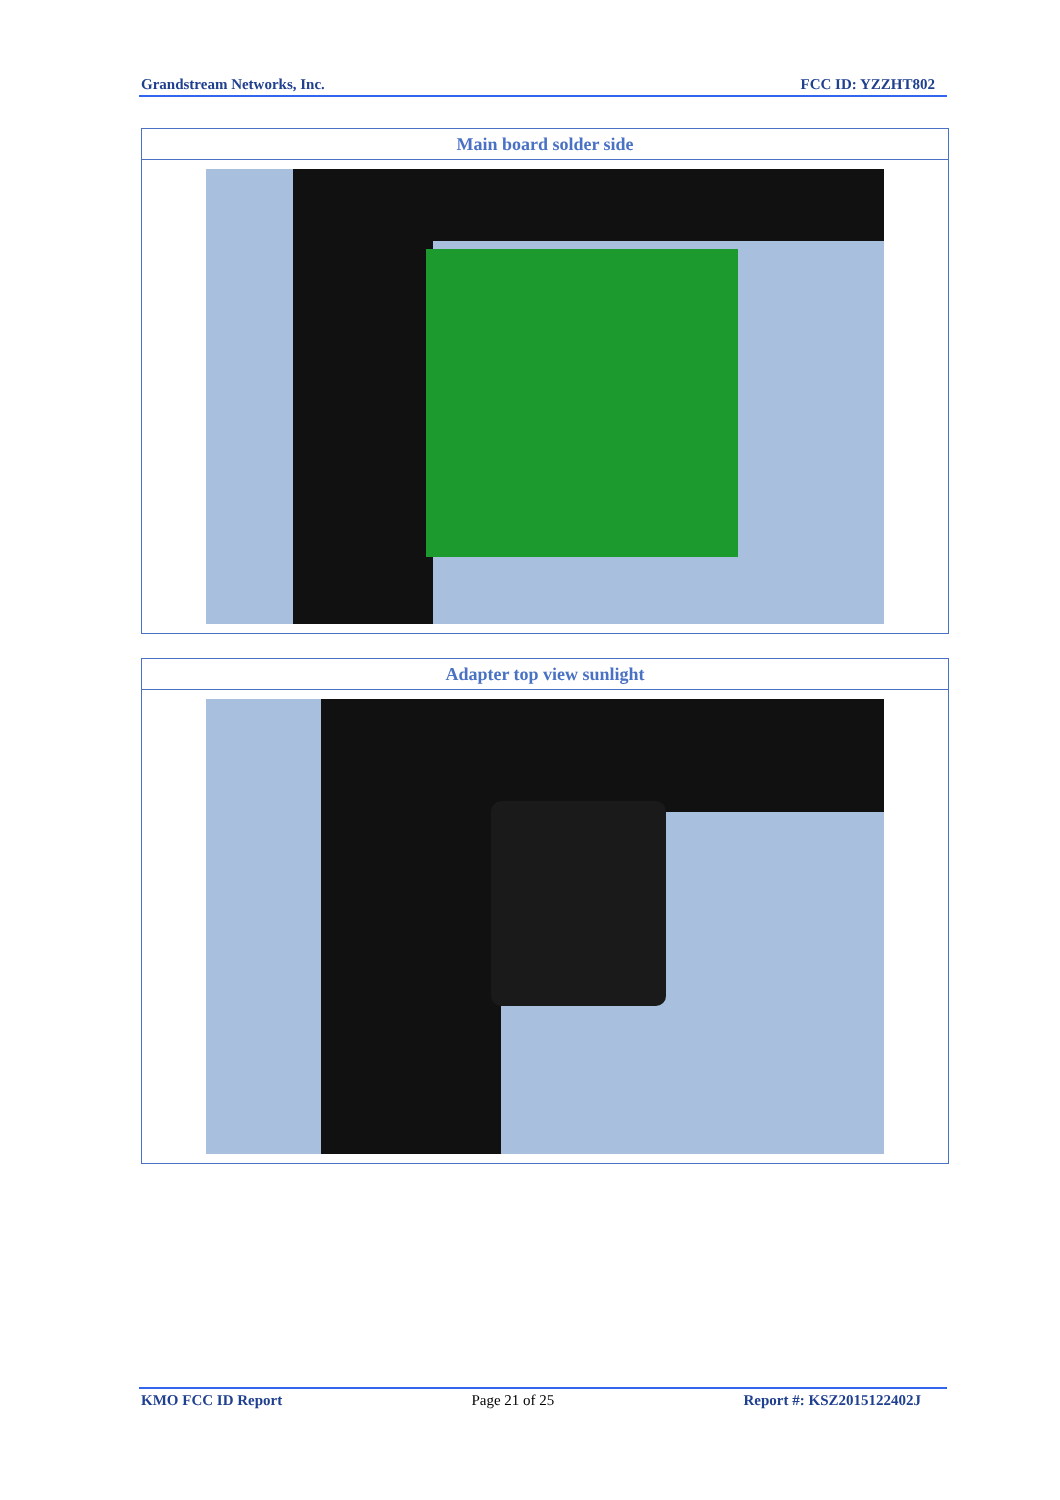Grandstream Networks, Inc. FCC ID: YZZHT802
| Main board solder side |
| --- |
| Adapter top view sunlight |
| --- |
KMO FCC ID Report Page 21 of 25 Report #: KSZ2015122402J